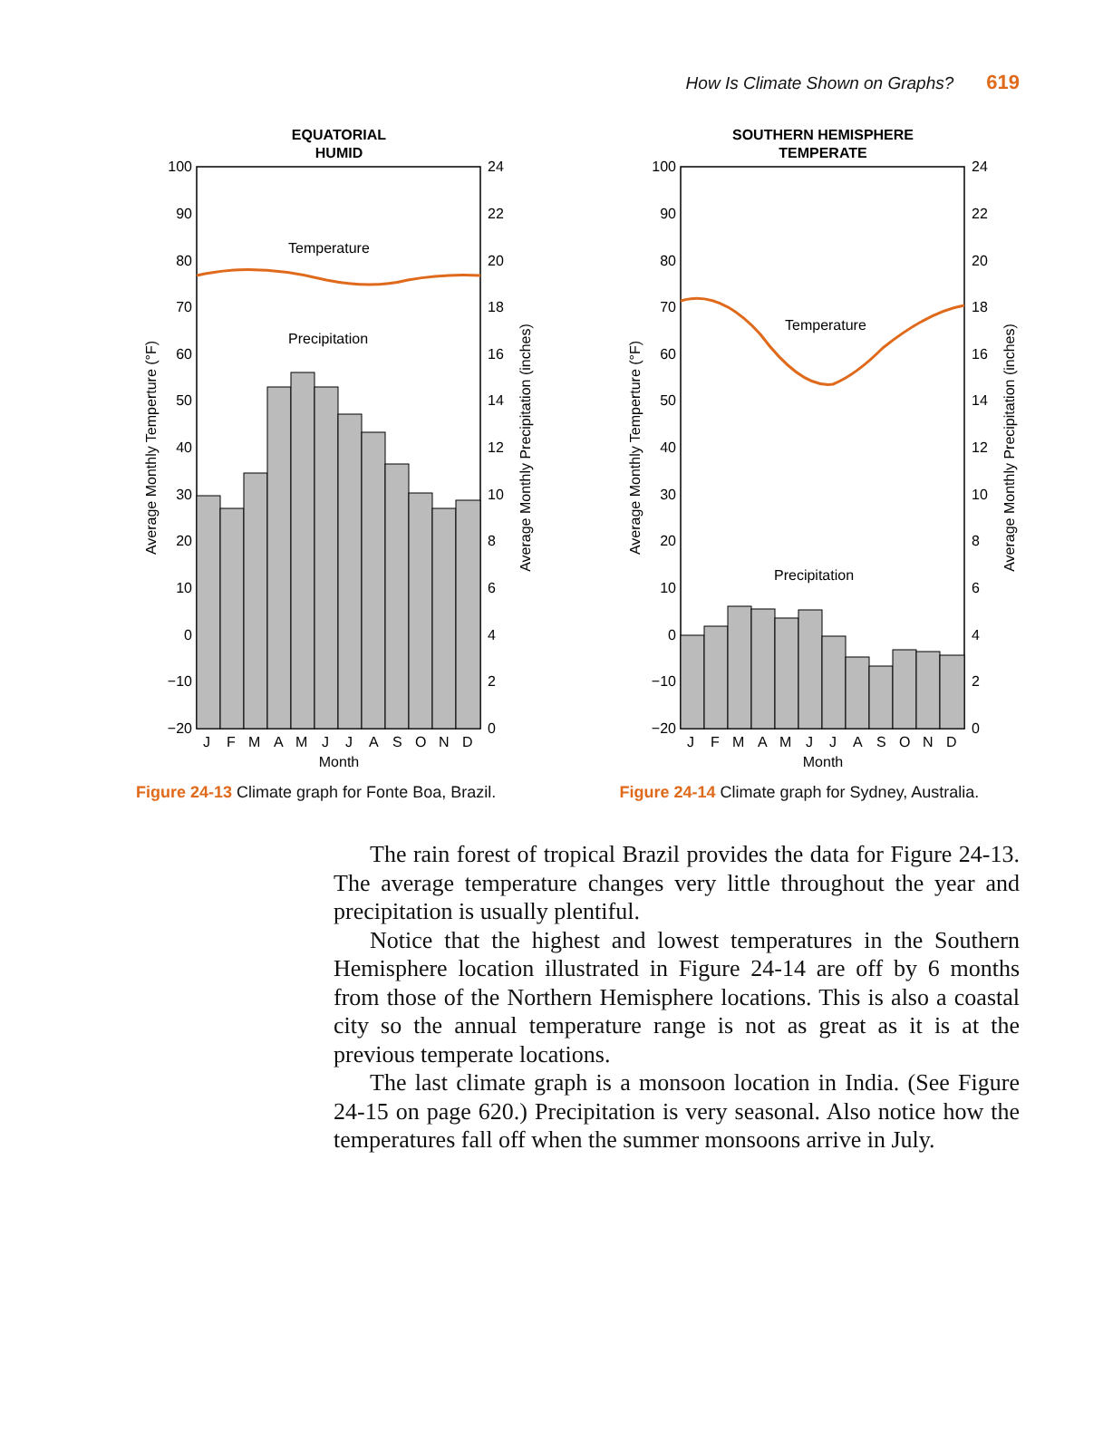How Is Climate Shown on Graphs? 619
EQUATORIAL
HUMID
Temperature
Precipitation
100
90
80
70
60
50
40
30
20
10
0
−10
−20
24
22
20
18
16
14
12
10
8
6
4
2
0
J
F
M
A
M
J
J
A
S
O
N
D
Month
Average Monthly Temperture (°F)
Average Monthly Precipitation (inches)
Figure 24-13 Climate graph for Fonte Boa, Brazil.
SOUTHERN HEMISPHERE
TEMPERATE
Temperature
Precipitation
100
90
80
70
60
50
40
30
20
10
0
−10
−20
24
22
20
18
16
14
12
10
8
6
4
2
0
J
F
M
A
M
J
J
A
S
O
N
D
Month
Average Monthly Temperture (°F)
Average Monthly Precipitation (inches)
Figure 24-14 Climate graph for Sydney, Australia.
The rain forest of tropical Brazil provides the data for Figure 24-13. The average temperature changes very little throughout the year and precipitation is usually plentiful.
Notice that the highest and lowest temperatures in the Southern Hemisphere location illustrated in Figure 24-14 are off by 6 months from those of the Northern Hemisphere locations. This is also a coastal city so the annual temperature range is not as great as it is at the previous temperate locations.
The last climate graph is a monsoon location in India. (See Figure 24-15 on page 620.) Precipitation is very seasonal. Also notice how the temperatures fall off when the summer monsoons arrive in July.